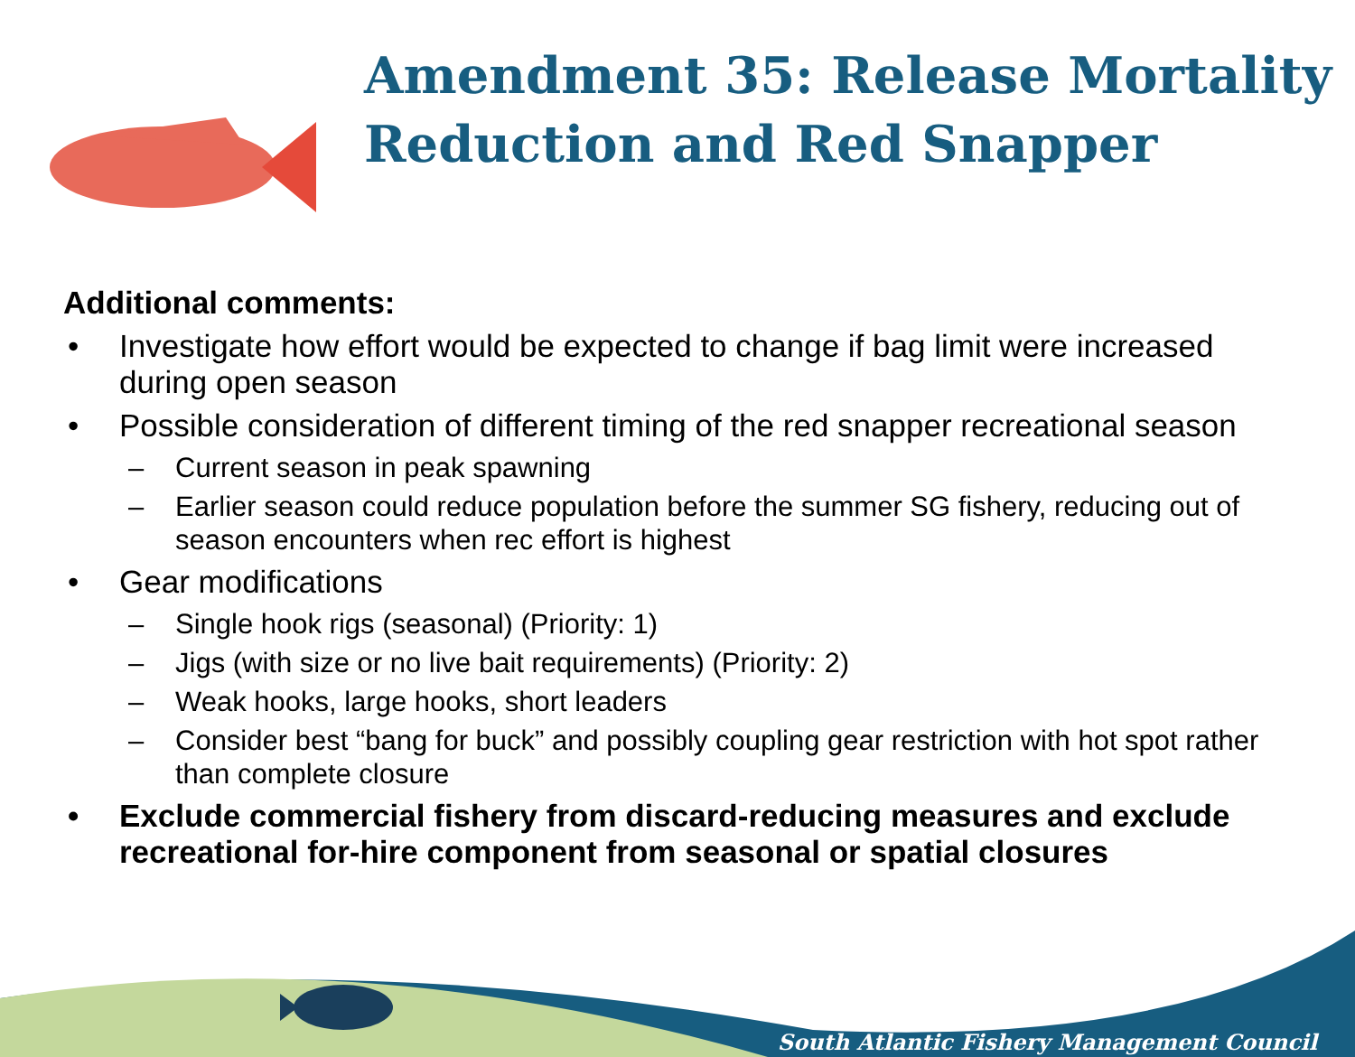Amendment 35: Release Mortality
Reduction and Red Snapper
Additional comments:
• Investigate how effort would be expected to change if bag limit were increased during open season
• Possible consideration of different timing of the red snapper recreational season
– Current season in peak spawning
– Earlier season could reduce population before the summer SG fishery, reducing out of season encounters when rec effort is highest
• Gear modifications
– Single hook rigs (seasonal) (Priority: 1)
– Jigs (with size or no live bait requirements) (Priority: 2)
– Weak hooks, large hooks, short leaders
– Consider best “bang for buck” and possibly coupling gear restriction with hot spot rather than complete closure
• Exclude commercial fishery from discard-reducing measures and exclude recreational for-hire component from seasonal or spatial closures
South Atlantic Fishery Management Council